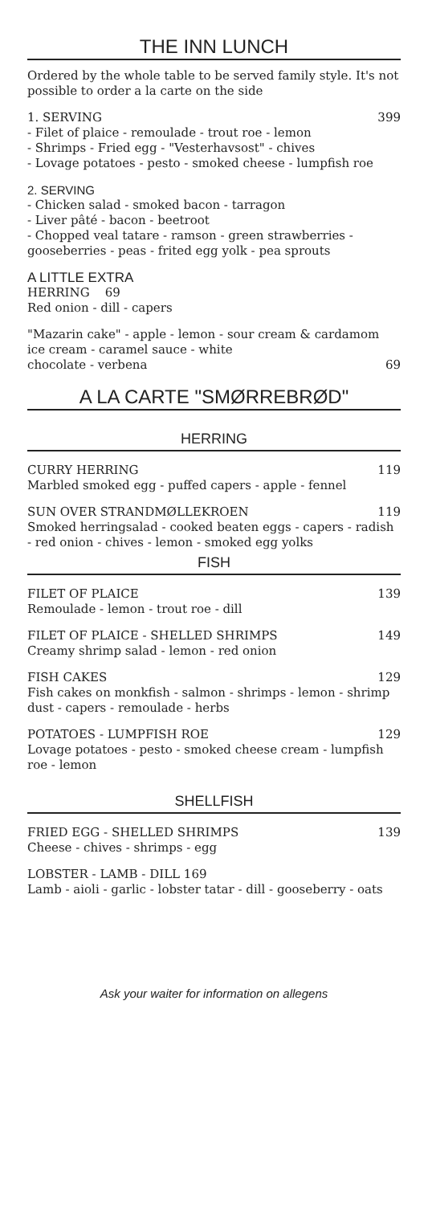THE INN LUNCH
Ordered by the whole table to be served family style. It's not possible to order a la carte on the side
1. SERVING 399
- Filet of plaice - remoulade - trout roe - lemon
- Shrimps - Fried egg - "Vesterhavsost" - chives
- Lovage potatoes - pesto - smoked cheese - lumpfish roe
2. SERVING
- Chicken salad - smoked bacon - tarragon
- Liver pâté - bacon - beetroot
- Chopped veal tatare - ramson - green strawberries - gooseberries - peas - frited egg yolk - pea sprouts
A LITTLE EXTRA
HERRING 69
Red onion - dill - capers
"Mazarin cake" - apple - lemon - sour cream & cardamom ice cream - caramel sauce - white
chocolate - verbena 69
A LA CARTE "SMØRREBRØD"
HERRING
CURRY HERRING 119
Marbled smoked egg - puffed capers - apple - fennel
SUN OVER STRANDMØLLEKROEN 119
Smoked herringsalad - cooked beaten eggs - capers - radish - red onion - chives - lemon - smoked egg yolks
FISH
FILET OF PLAICE 139
Remoulade - lemon - trout roe - dill
FILET OF PLAICE - SHELLED SHRIMPS 149
Creamy shrimp salad - lemon - red onion
FISH CAKES 129
Fish cakes on monkfish - salmon - shrimps - lemon - shrimp dust - capers - remoulade - herbs
POTATOES - LUMPFISH ROE 129
Lovage potatoes - pesto - smoked cheese cream - lumpfish roe - lemon
SHELLFISH
FRIED EGG - SHELLED SHRIMPS 139
Cheese - chives - shrimps - egg
LOBSTER - LAMB - DILL 169
Lamb - aioli - garlic - lobster tatar - dill - gooseberry - oats
Ask your waiter for information on allegens